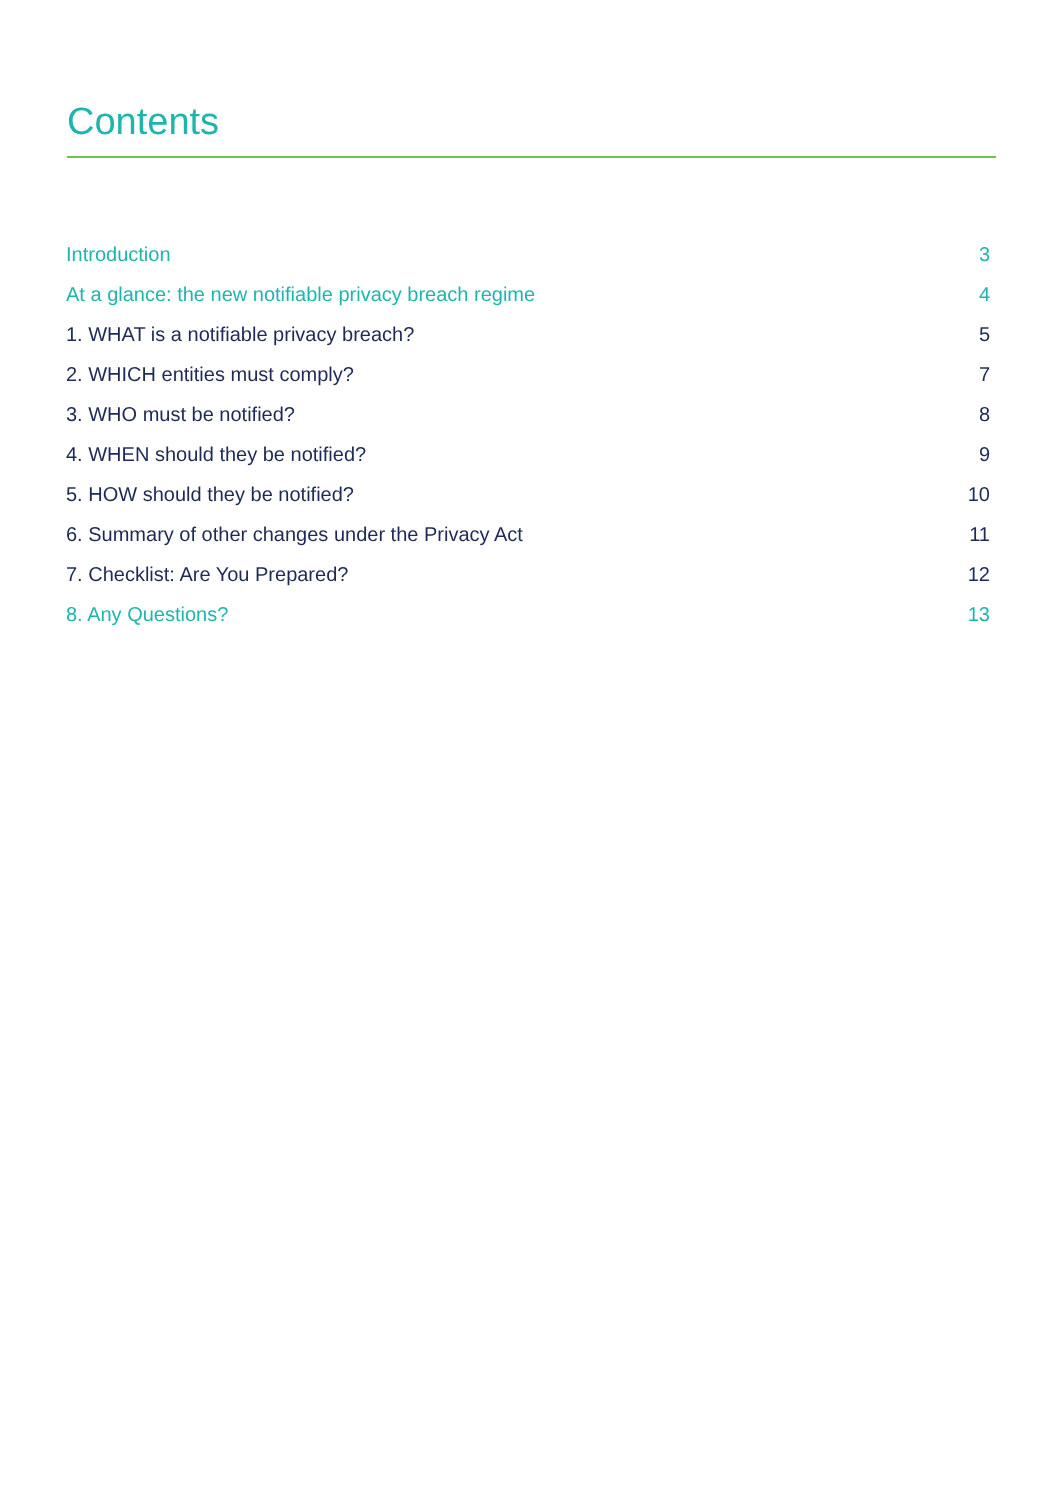Contents
Introduction 3
At a glance: the new notifiable privacy breach regime 4
1. WHAT is a notifiable privacy breach? 5
2. WHICH entities must comply? 7
3. WHO must be notified? 8
4. WHEN should they be notified? 9
5. HOW should they be notified? 10
6. Summary of other changes under the Privacy Act 11
7. Checklist: Are You Prepared? 12
8. Any Questions? 13